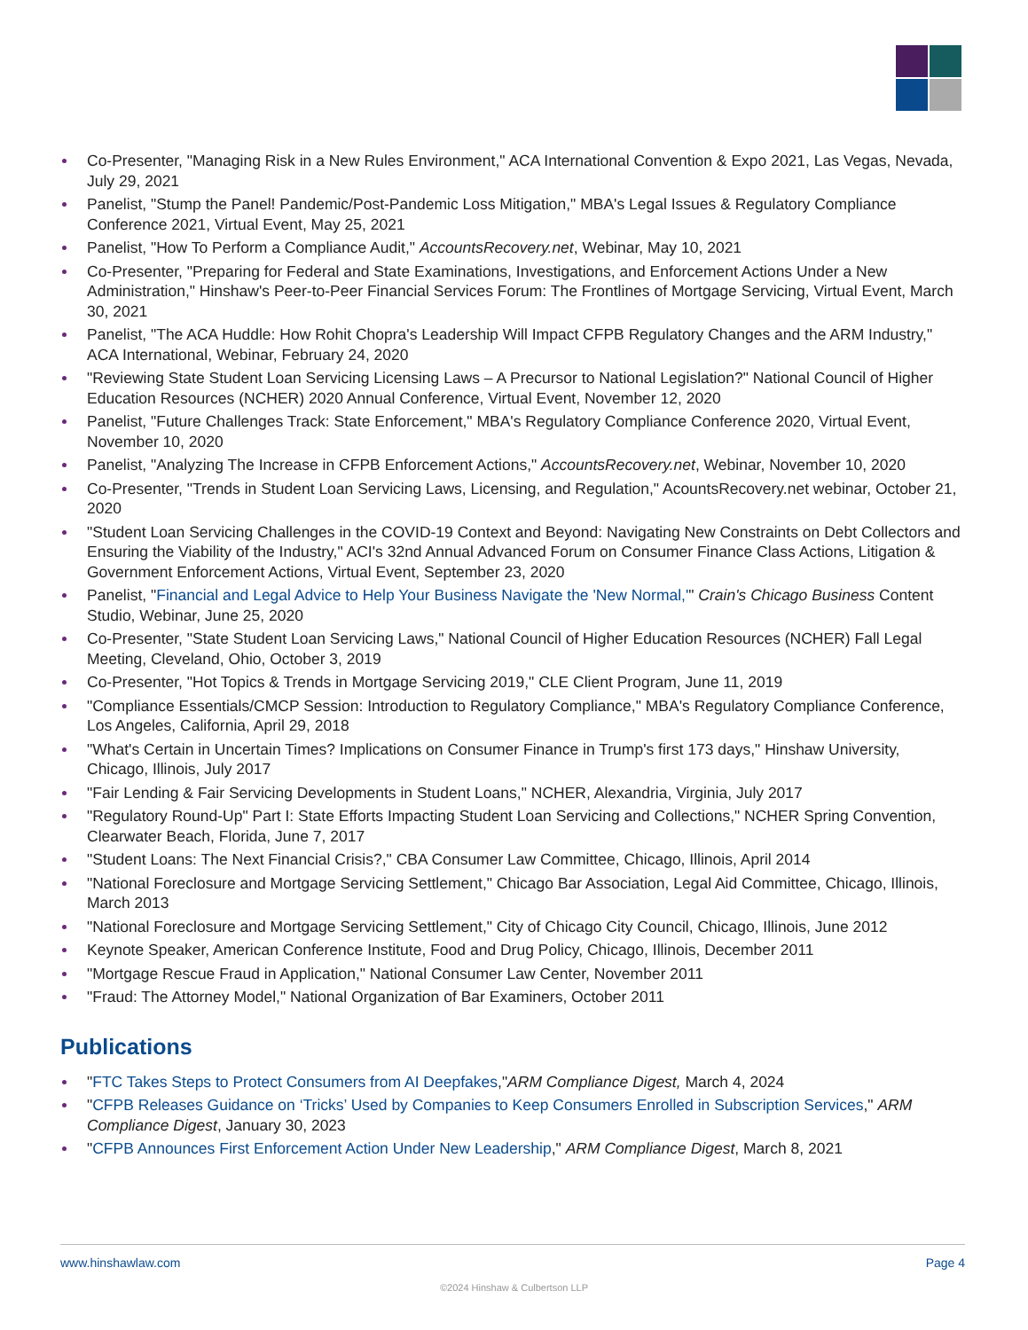Co-Presenter, "Managing Risk in a New Rules Environment," ACA International Convention & Expo 2021, Las Vegas, Nevada, July 29, 2021
Panelist, "Stump the Panel! Pandemic/Post-Pandemic Loss Mitigation," MBA's Legal Issues & Regulatory Compliance Conference 2021, Virtual Event, May 25, 2021
Panelist, "How To Perform a Compliance Audit," AccountsRecovery.net, Webinar, May 10, 2021
Co-Presenter, "Preparing for Federal and State Examinations, Investigations, and Enforcement Actions Under a New Administration," Hinshaw's Peer-to-Peer Financial Services Forum: The Frontlines of Mortgage Servicing, Virtual Event, March 30, 2021
Panelist, "The ACA Huddle: How Rohit Chopra's Leadership Will Impact CFPB Regulatory Changes and the ARM Industry," ACA International, Webinar, February 24, 2020
"Reviewing State Student Loan Servicing Licensing Laws – A Precursor to National Legislation?" National Council of Higher Education Resources (NCHER) 2020 Annual Conference, Virtual Event, November 12, 2020
Panelist, "Future Challenges Track: State Enforcement," MBA's Regulatory Compliance Conference 2020, Virtual Event, November 10, 2020
Panelist, "Analyzing The Increase in CFPB Enforcement Actions," AccountsRecovery.net, Webinar, November 10, 2020
Co-Presenter, "Trends in Student Loan Servicing Laws, Licensing, and Regulation," AcountsRecovery.net webinar, October 21, 2020
"Student Loan Servicing Challenges in the COVID-19 Context and Beyond: Navigating New Constraints on Debt Collectors and Ensuring the Viability of the Industry," ACI's 32nd Annual Advanced Forum on Consumer Finance Class Actions, Litigation & Government Enforcement Actions, Virtual Event, September 23, 2020
Panelist, "Financial and Legal Advice to Help Your Business Navigate the 'New Normal,'" Crain's Chicago Business Content Studio, Webinar, June 25, 2020
Co-Presenter, "State Student Loan Servicing Laws," National Council of Higher Education Resources (NCHER) Fall Legal Meeting, Cleveland, Ohio, October 3, 2019
Co-Presenter, "Hot Topics & Trends in Mortgage Servicing 2019," CLE Client Program, June 11, 2019
"Compliance Essentials/CMCP Session: Introduction to Regulatory Compliance," MBA's Regulatory Compliance Conference, Los Angeles, California, April 29, 2018
"What's Certain in Uncertain Times? Implications on Consumer Finance in Trump's first 173 days," Hinshaw University, Chicago, Illinois, July 2017
"Fair Lending & Fair Servicing Developments in Student Loans," NCHER, Alexandria, Virginia, July 2017
"Regulatory Round-Up" Part I: State Efforts Impacting Student Loan Servicing and Collections," NCHER Spring Convention, Clearwater Beach, Florida, June 7, 2017
"Student Loans: The Next Financial Crisis?," CBA Consumer Law Committee, Chicago, Illinois, April 2014
"National Foreclosure and Mortgage Servicing Settlement," Chicago Bar Association, Legal Aid Committee, Chicago, Illinois, March 2013
"National Foreclosure and Mortgage Servicing Settlement," City of Chicago City Council, Chicago, Illinois, June 2012
Keynote Speaker, American Conference Institute, Food and Drug Policy, Chicago, Illinois, December 2011
"Mortgage Rescue Fraud in Application," National Consumer Law Center, November 2011
"Fraud: The Attorney Model," National Organization of Bar Examiners, October 2011
Publications
"FTC Takes Steps to Protect Consumers from AI Deepfakes,"ARM Compliance Digest, March 4, 2024
"CFPB Releases Guidance on ‘Tricks’ Used by Companies to Keep Consumers Enrolled in Subscription Services," ARM Compliance Digest, January 30, 2023
"CFPB Announces First Enforcement Action Under New Leadership," ARM Compliance Digest, March 8, 2021
www.hinshawlaw.com Page 4
©2024 Hinshaw & Culbertson LLP